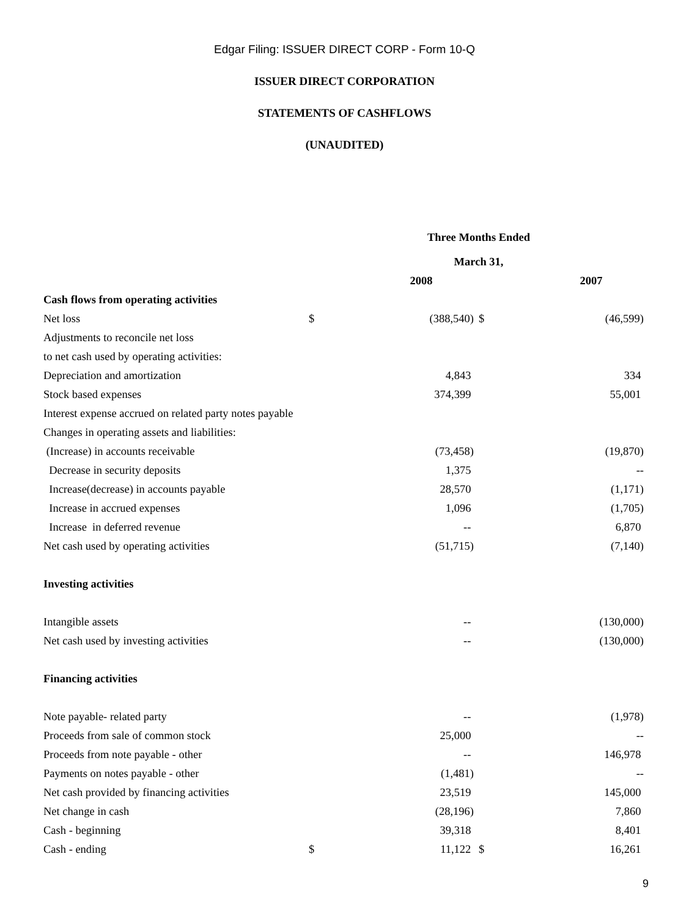Edgar Filing: ISSUER DIRECT CORP - Form 10-Q
ISSUER DIRECT CORPORATION
STATEMENTS OF CASHFLOWS
(UNAUDITED)
| | Three Months Ended | | | |
| | March 31, | | | |
| | | 2008 | | 2007 |
| Cash flows from operating activities | | | | |
| Net loss | $ | (388,540) | $ | (46,599) |
| Adjustments to reconcile net loss | | | | |
| to net cash used by operating activities: | | | | |
| Depreciation and amortization | | 4,843 | | 334 |
| Stock based expenses | | 374,399 | | 55,001 |
| Interest expense accrued on related party notes payable | | | | |
| Changes in operating assets and liabilities: | | | | |
| (Increase) in accounts receivable | | (73,458) | | (19,870) |
| Decrease in security deposits | | 1,375 | | -- |
| Increase(decrease) in accounts payable | | 28,570 | | (1,171) |
| Increase in accrued expenses | | 1,096 | | (1,705) |
| Increase in deferred revenue | | -- | | 6,870 |
| Net cash used by operating activities | | (51,715) | | (7,140) |
| Investing activities | | | | |
| Intangible assets | | -- | | (130,000) |
| Net cash used by investing activities | | -- | | (130,000) |
| Financing activities | | | | |
| Note payable- related party | | -- | | (1,978) |
| Proceeds from sale of common stock | | 25,000 | | -- |
| Proceeds from note payable - other | | -- | | 146,978 |
| Payments on notes payable - other | | (1,481) | | -- |
| Net cash provided by financing activities | | 23,519 | | 145,000 |
| Net change in cash | | (28,196) | | 7,860 |
| Cash - beginning | | 39,318 | | 8,401 |
| Cash - ending | $ | 11,122 | $ | 16,261 |
9